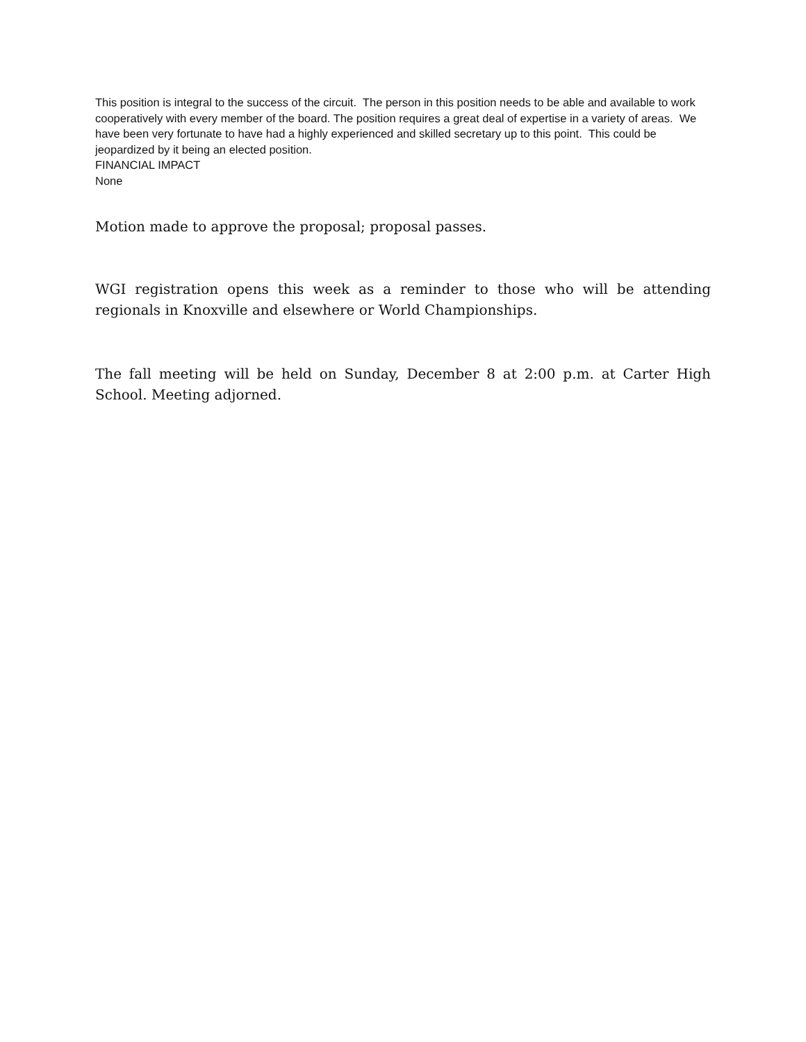This position is integral to the success of the circuit. The person in this position needs to be able and available to work cooperatively with every member of the board. The position requires a great deal of expertise in a variety of areas. We have been very fortunate to have had a highly experienced and skilled secretary up to this point. This could be jeopardized by it being an elected position.
FINANCIAL IMPACT
None
Motion made to approve the proposal; proposal passes.
WGI registration opens this week as a reminder to those who will be attending regionals in Knoxville and elsewhere or World Championships.
The fall meeting will be held on Sunday, December 8 at 2:00 p.m. at Carter High School. Meeting adjorned.